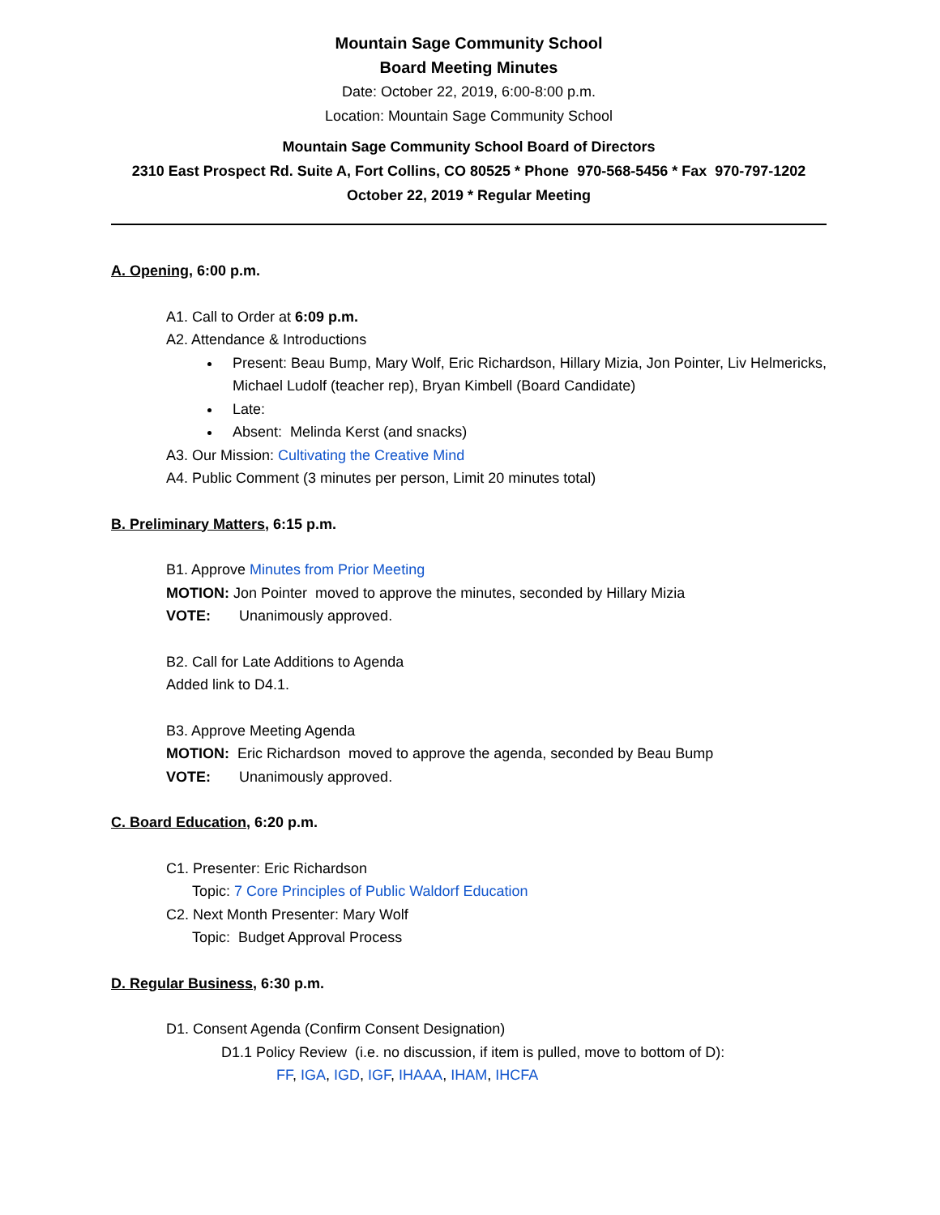Mountain Sage Community School
Board Meeting Minutes
Date: October 22, 2019, 6:00-8:00 p.m.
Location: Mountain Sage Community School
Mountain Sage Community School Board of Directors
2310 East Prospect Rd. Suite A, Fort Collins, CO 80525 * Phone 970-568-5456 * Fax 970-797-1202
October 22, 2019 * Regular Meeting
A. Opening, 6:00 p.m.
A1. Call to Order at 6:09 p.m.
A2. Attendance & Introductions
Present: Beau Bump, Mary Wolf, Eric Richardson, Hillary Mizia, Jon Pointer, Liv Helmericks, Michael Ludolf (teacher rep), Bryan Kimbell (Board Candidate)
Late:
Absent: Melinda Kerst (and snacks)
A3. Our Mission: Cultivating the Creative Mind
A4. Public Comment (3 minutes per person, Limit 20 minutes total)
B. Preliminary Matters, 6:15 p.m.
B1. Approve Minutes from Prior Meeting
MOTION: Jon Pointer moved to approve the minutes, seconded by Hillary Mizia
VOTE: Unanimously approved.
B2. Call for Late Additions to Agenda
Added link to D4.1.
B3. Approve Meeting Agenda
MOTION: Eric Richardson moved to approve the agenda, seconded by Beau Bump
VOTE: Unanimously approved.
C. Board Education, 6:20 p.m.
C1. Presenter: Eric Richardson
Topic: 7 Core Principles of Public Waldorf Education
C2. Next Month Presenter: Mary Wolf
Topic: Budget Approval Process
D. Regular Business, 6:30 p.m.
D1. Consent Agenda (Confirm Consent Designation)
D1.1 Policy Review (i.e. no discussion, if item is pulled, move to bottom of D):
FF, IGA, IGD, IGF, IHAAA, IHAM, IHCFA